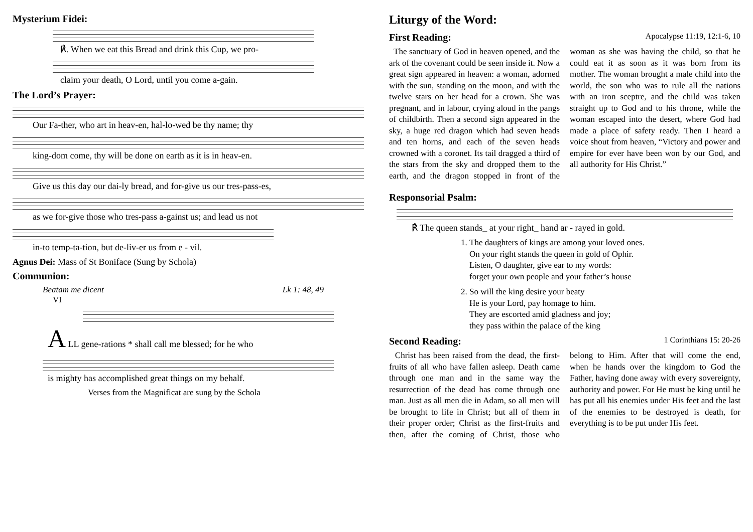Mysterium Fidei:
℟. When we eat this Bread and drink this Cup, we pro-
claim your death, O Lord, until you come a-gain.
The Lord’s Prayer:
Our Fa-ther, who art in heav-en, hal-lo-wed be thy name; thy
king-dom come, thy will be done on earth as it is in heav-en.
Give us this day our dai-ly bread, and for-give us our tres-pass-es,
as we for-give those who tres-pass a-gainst us; and lead us not
in-to temp-ta-tion, but de-liv-er us from e - vil.
Agnus Dei: Mass of St Boniface (Sung by Schola)
Communion:
Beatam me dicent Lk 1: 48, 49
VI
A LL gene-rations * shall call me blessed; for he who
is mighty has accomplished great things on my behalf.
Verses from the Magnificat are sung by the Schola
Liturgy of the Word:
First Reading: Apocalypse 11:19, 12:1-6, 10
The sanctuary of God in heaven opened, and the ark of the covenant could be seen inside it. Now a great sign appeared in heaven: a woman, adorned with the sun, standing on the moon, and with the twelve stars on her head for a crown. She was pregnant, and in labour, crying aloud in the pangs of childbirth. Then a second sign appeared in the sky, a huge red dragon which had seven heads and ten horns, and each of the seven heads crowned with a coronet. Its tail dragged a third of the stars from the sky and dropped them to the earth, and the dragon stopped in front of the woman as she was having the child, so that he could eat it as soon as it was born from its mother. The woman brought a male child into the world, the son who was to rule all the nations with an iron sceptre, and the child was taken straight up to God and to his throne, while the woman escaped into the desert, where God had made a place of safety ready. Then I heard a voice shout from heaven, “Victory and power and empire for ever have been won by our God, and all authority for His Christ.”
Responsorial Psalm:
℟ The queen stands_ at your right_ hand ar - rayed in gold.
1. The daughters of kings are among your loved ones.
On your right stands the queen in gold of Ophir.
Listen, O daughter, give ear to my words:
forget your own people and your father’s house
2. So will the king desire your beaty
He is your Lord, pay homage to him.
They are escorted amid gladness and joy;
they pass within the palace of the king
Second Reading: 1 Corinthians 15: 20-26
Christ has been raised from the dead, the first-fruits of all who have fallen asleep. Death came through one man and in the same way the resurrection of the dead has come through one man. Just as all men die in Adam, so all men will be brought to life in Christ; but all of them in their proper order; Christ as the first-fruits and then, after the coming of Christ, those who belong to Him. After that will come the end, when he hands over the kingdom to God the Father, having done away with every sovereignty, authority and power. For He must be king until he has put all his enemies under His feet and the last of the enemies to be destroyed is death, for everything is to be put under His feet.